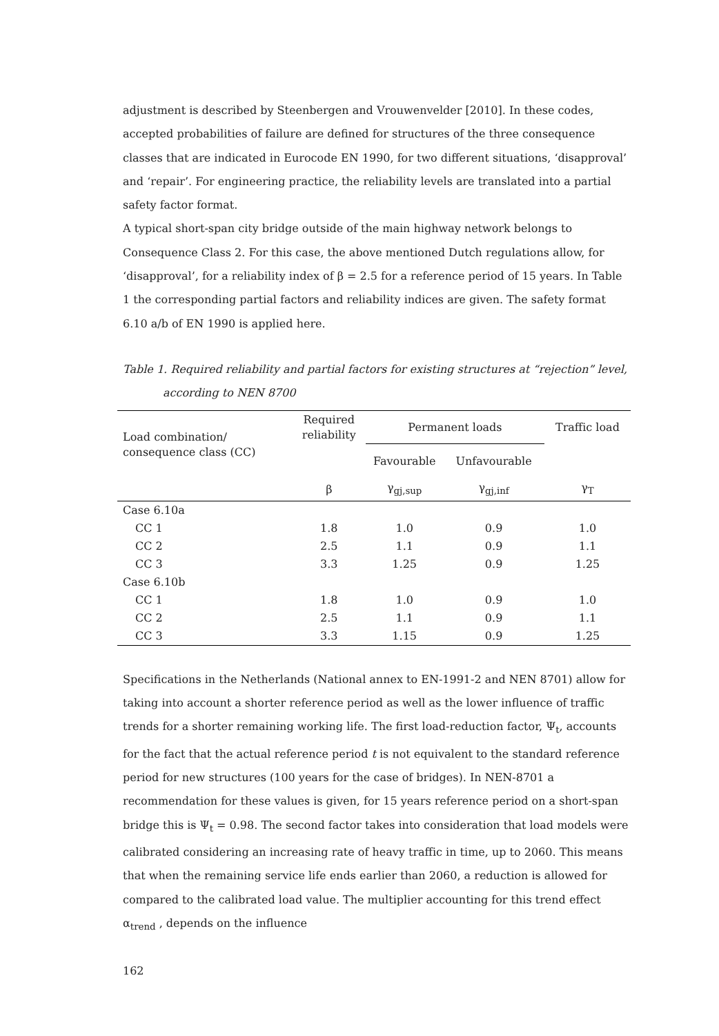adjustment is described by Steenbergen and Vrouwenvelder [2010]. In these codes, accepted probabilities of failure are defined for structures of the three consequence classes that are indicated in Eurocode EN 1990, for two different situations, ‘disapproval’ and ‘repair’. For engineering practice, the reliability levels are translated into a partial safety factor format.
A typical short-span city bridge outside of the main highway network belongs to Consequence Class 2. For this case, the above mentioned Dutch regulations allow, for ‘disapproval’, for a reliability index of β = 2.5 for a reference period of 15 years. In Table 1 the corresponding partial factors and reliability indices are given. The safety format 6.10 a/b of EN 1990 is applied here.
Table 1. Required reliability and partial factors for existing structures at “rejection” level,
according to NEN 8700
| Load combination/ consequence class (CC) | Required reliability | Permanent loads | | Traffic load |
| --- | --- | --- | --- | --- |
| | | Favourable | Unfavourable | |
| | β | γ<sub>gj,sup</sub> | γ<sub>gj,inf</sub> | γ<sub>T</sub> |
| Case 6.10a | | | | |
| CC 1 | 1.8 | 1.0 | 0.9 | 1.0 |
| CC 2 | 2.5 | 1.1 | 0.9 | 1.1 |
| CC 3 | 3.3 | 1.25 | 0.9 | 1.25 |
| Case 6.10b | | | | |
| CC 1 | 1.8 | 1.0 | 0.9 | 1.0 |
| CC 2 | 2.5 | 1.1 | 0.9 | 1.1 |
| CC 3 | 3.3 | 1.15 | 0.9 | 1.25 |
Specifications in the Netherlands (National annex to EN-1991-2 and NEN 8701) allow for taking into account a shorter reference period as well as the lower influence of traffic trends for a shorter remaining working life. The first load-reduction factor, Ψ<sub>t</sub>, accounts for the fact that the actual reference period t is not equivalent to the standard reference period for new structures (100 years for the case of bridges). In NEN-8701 a recommendation for these values is given, for 15 years reference period on a short-span bridge this is Ψ<sub>t</sub> = 0.98. The second factor takes into consideration that load models were calibrated considering an increasing rate of heavy traffic in time, up to 2060. This means that when the remaining service life ends earlier than 2060, a reduction is allowed for compared to the calibrated load value. The multiplier accounting for this trend effect α<sub>trend</sub> , depends on the influence
162